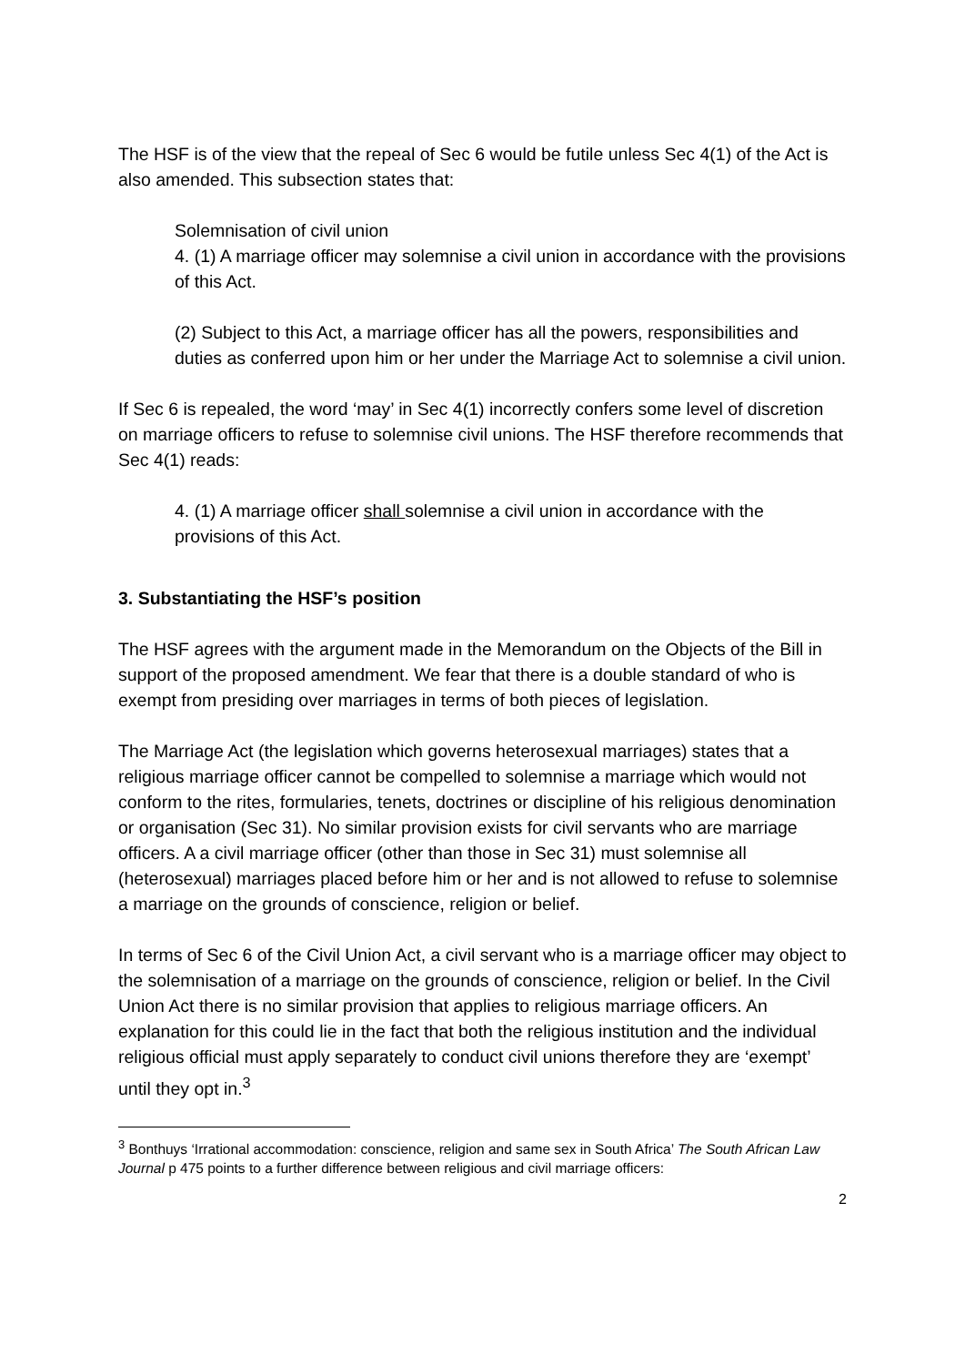The HSF is of the view that the repeal of Sec 6 would be futile unless Sec 4(1) of the Act is also amended. This subsection states that:
Solemnisation of civil union
4. (1) A marriage officer may solemnise a civil union in accordance with the provisions of this Act.
(2) Subject to this Act, a marriage officer has all the powers, responsibilities and duties as conferred upon him or her under the Marriage Act to solemnise a civil union.
If Sec 6 is repealed, the word ‘may’ in Sec 4(1) incorrectly confers some level of discretion on marriage officers to refuse to solemnise civil unions. The HSF therefore recommends that Sec 4(1) reads:
4. (1) A marriage officer shall solemnise a civil union in accordance with the provisions of this Act.
3. Substantiating the HSF’s position
The HSF agrees with the argument made in the Memorandum on the Objects of the Bill in support of the proposed amendment. We fear that there is a double standard of who is exempt from presiding over marriages in terms of both pieces of legislation.
The Marriage Act (the legislation which governs heterosexual marriages) states that a religious marriage officer cannot be compelled to solemnise a marriage which would not conform to the rites, formularies, tenets, doctrines or discipline of his religious denomination or organisation (Sec 31). No similar provision exists for civil servants who are marriage officers. A a civil marriage officer (other than those in Sec 31) must solemnise all (heterosexual) marriages placed before him or her and is not allowed to refuse to solemnise a marriage on the grounds of conscience, religion or belief.
In terms of Sec 6 of the Civil Union Act, a civil servant who is a marriage officer may object to the solemnisation of a marriage on the grounds of conscience, religion or belief. In the Civil Union Act there is no similar provision that applies to religious marriage officers. An explanation for this could lie in the fact that both the religious institution and the individual religious official must apply separately to conduct civil unions therefore they are ‘exempt’ until they opt in.<sup>3</sup>
<sup>3</sup> Bonthuys ‘Irrational accommodation: conscience, religion and same sex in South Africa’ The South African Law Journal p 475 points to a further difference between religious and civil marriage officers:
2